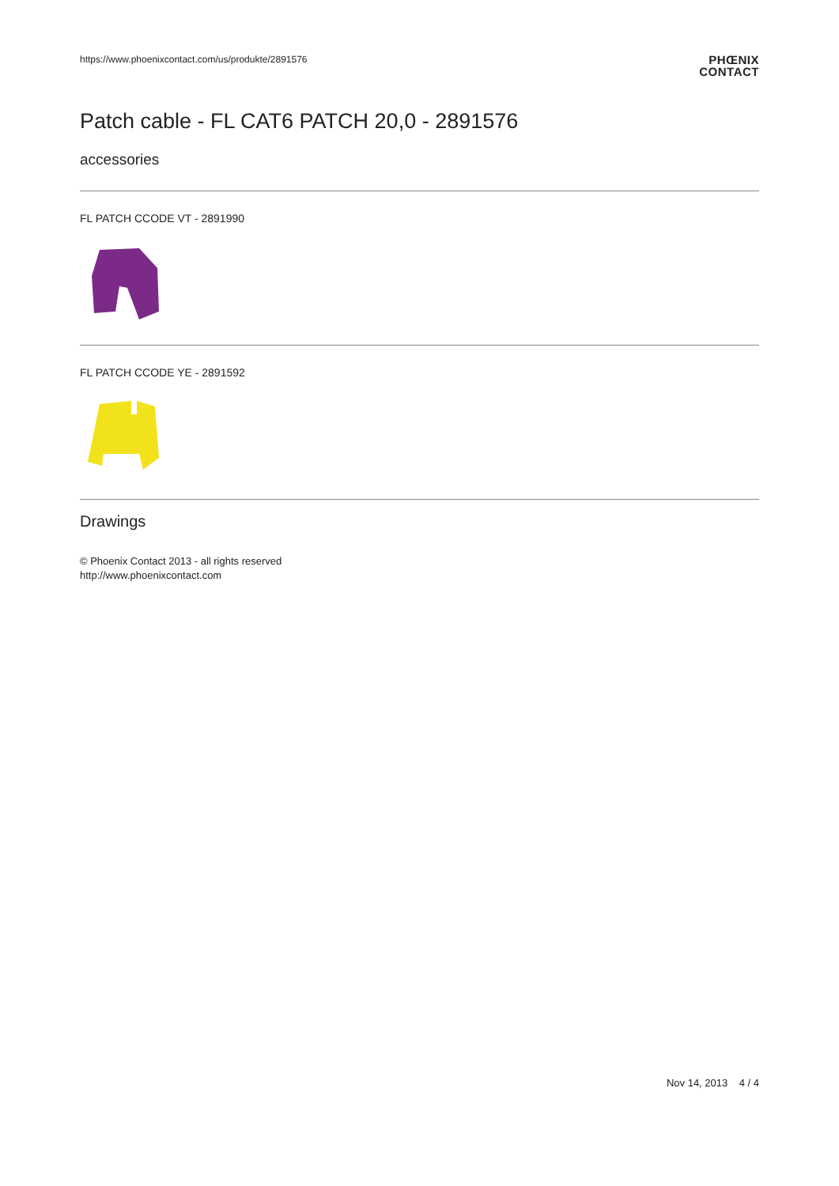https://www.phoenixcontact.com/us/produkte/2891576
PHŒNIX
CONTACT
Patch cable - FL CAT6 PATCH 20,0 - 2891576
accessories
FL PATCH CCODE VT - 2891990
FL PATCH CCODE YE - 2891592
Drawings
© Phoenix Contact 2013 - all rights reserved
http://www.phoenixcontact.com
Nov 14, 2013 4 / 4